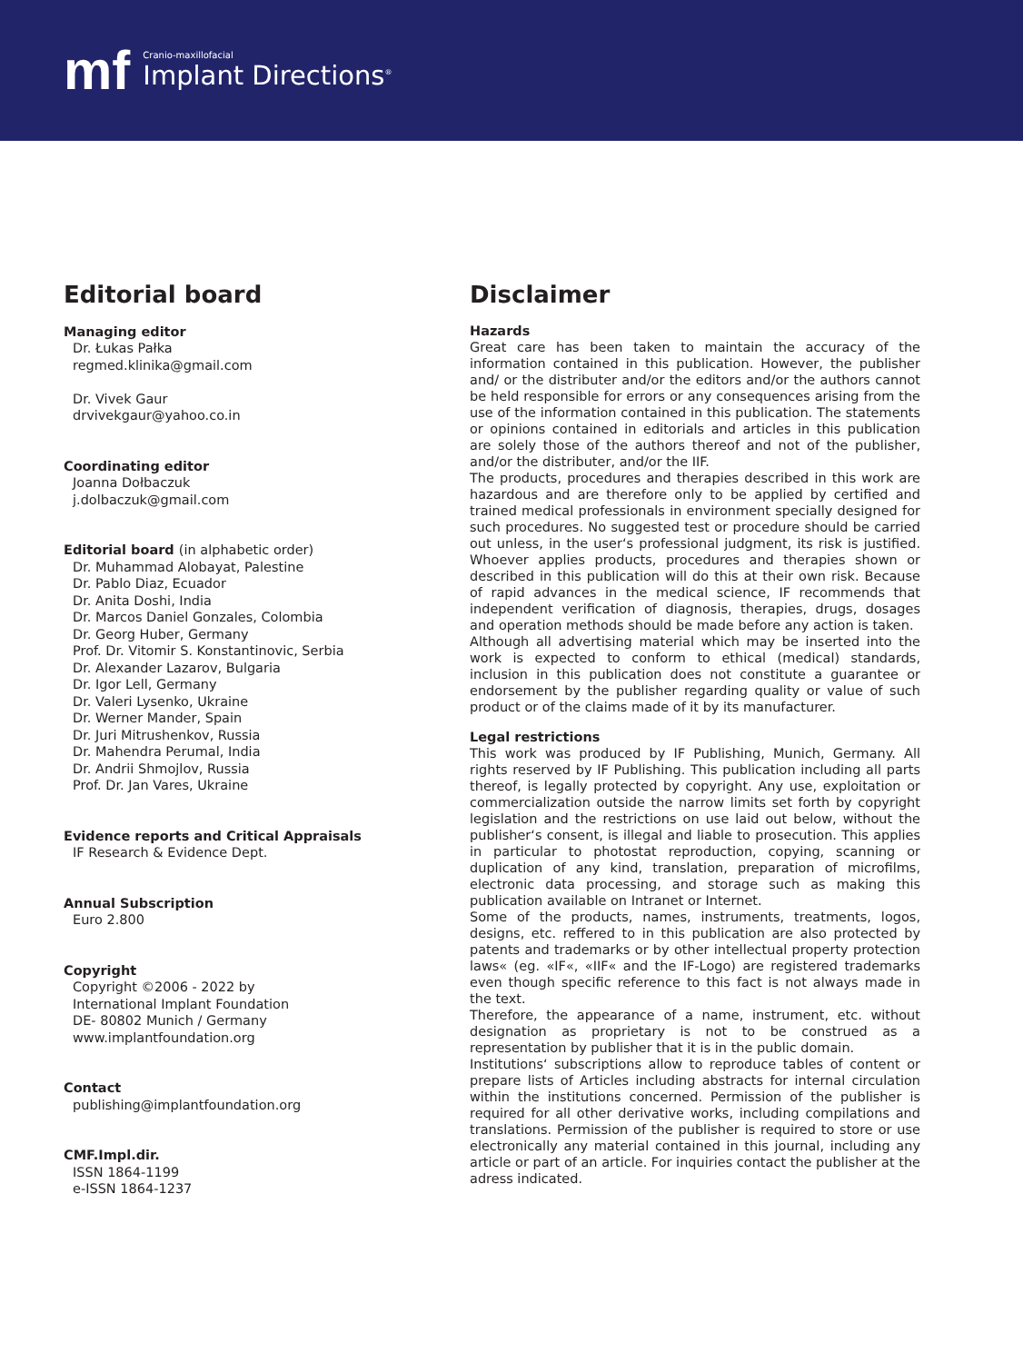mf
Cranio-maxillofacial
Implant Directions<sup>®</sup>
Editorial board
Managing editor
Dr. Łukas Pałka
regmed.klinika@gmail.com
Dr. Vivek Gaur
drvivekgaur@yahoo.co.in
Coordinating editor
Joanna Dołbaczuk
j.dolbaczuk@gmail.com
Editorial board (in alphabetic order)
Dr. Muhammad Alobayat, Palestine
Dr. Pablo Diaz, Ecuador
Dr. Anita Doshi, India
Dr. Marcos Daniel Gonzales, Colombia
Dr. Georg Huber, Germany
Prof. Dr. Vitomir S. Konstantinovic, Serbia
Dr. Alexander Lazarov, Bulgaria
Dr. Igor Lell, Germany
Dr. Valeri Lysenko, Ukraine
Dr. Werner Mander, Spain
Dr. Juri Mitrushenkov, Russia
Dr. Mahendra Perumal, India
Dr. Andrii Shmojlov, Russia
Prof. Dr. Jan Vares, Ukraine
Evidence reports and Critical Appraisals
IF Research & Evidence Dept.
Annual Subscription
Euro 2.800
Copyright
Copyright ©2006 - 2022 by
International Implant Foundation
DE- 80802 Munich / Germany
www.implantfoundation.org
Contact
publishing@implantfoundation.org
CMF.Impl.dir.
ISSN 1864-1199
e-ISSN 1864-1237
Disclaimer
Hazards
Great care has been taken to maintain the accuracy of the information contained in this publication. However, the publisher and/ or the distributer and/or the editors and/or the authors cannot be held responsible for errors or any consequences arising from the use of the information contained in this publication. The statements or opinions contained in editorials and articles in this publication are solely those of the authors thereof and not of the publisher, and/or the distributer, and/or the IIF.
The products, procedures and therapies described in this work are hazardous and are therefore only to be applied by certified and trained medical professionals in environment specially designed for such procedures. No suggested test or procedure should be carried out unless, in the user‘s professional judgment, its risk is justified. Whoever applies products, procedures and therapies shown or described in this publication will do this at their own risk. Because of rapid advances in the medical science, IF recommends that independent verification of diagnosis, therapies, drugs, dosages and operation methods should be made before any action is taken.
Although all advertising material which may be inserted into the work is expected to conform to ethical (medical) standards, inclusion in this publication does not constitute a guarantee or endorsement by the publisher regarding quality or value of such product or of the claims made of it by its manufacturer.
Legal restrictions
This work was produced by IF Publishing, Munich, Germany. All rights reserved by IF Publishing. This publication including all parts thereof, is legally protected by copyright. Any use, exploitation or commercialization outside the narrow limits set forth by copyright legislation and the restrictions on use laid out below, without the publisher‘s consent, is illegal and liable to prosecution. This applies in particular to photostat reproduction, copying, scanning or duplication of any kind, translation, preparation of microfilms, electronic data processing, and storage such as making this publication available on Intranet or Internet.
Some of the products, names, instruments, treatments, logos, designs, etc. reffered to in this publication are also protected by patents and trademarks or by other intellectual property protection laws« (eg. «IF«, «IIF« and the IF-Logo) are registered trademarks even though specific reference to this fact is not always made in the text.
Therefore, the appearance of a name, instrument, etc. without designation as proprietary is not to be construed as a representation by publisher that it is in the public domain.
Institutions‘ subscriptions allow to reproduce tables of content or prepare lists of Articles including abstracts for internal circulation within the institutions concerned. Permission of the publisher is required for all other derivative works, including compilations and translations. Permission of the publisher is required to store or use electronically any material contained in this journal, including any article or part of an article. For inquiries contact the publisher at the adress indicated.